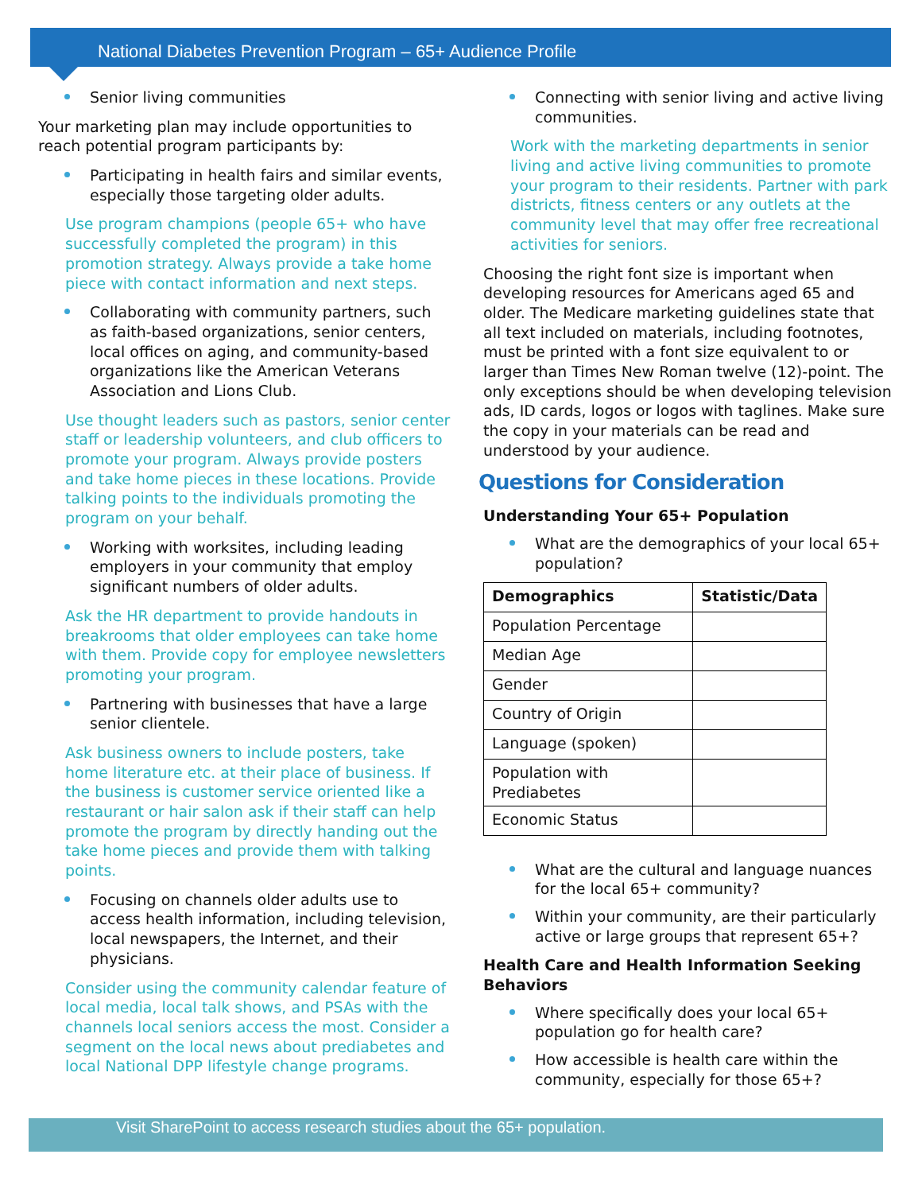National Diabetes Prevention Program – 65+ Audience Profile
Senior living communities
Your marketing plan may include opportunities to reach potential program participants by:
Participating in health fairs and similar events, especially those targeting older adults.
Use program champions (people 65+ who have successfully completed the program) in this promotion strategy. Always provide a take home piece with contact information and next steps.
Collaborating with community partners, such as faith-based organizations, senior centers, local offices on aging, and community-based organizations like the American Veterans Association and Lions Club.
Use thought leaders such as pastors, senior center staff or leadership volunteers, and club officers to promote your program. Always provide posters and take home pieces in these locations. Provide talking points to the individuals promoting the program on your behalf.
Working with worksites, including leading employers in your community that employ significant numbers of older adults.
Ask the HR department to provide handouts in breakrooms that older employees can take home with them. Provide copy for employee newsletters promoting your program.
Partnering with businesses that have a large senior clientele.
Ask business owners to include posters, take home literature etc. at their place of business. If the business is customer service oriented like a restaurant or hair salon ask if their staff can help promote the program by directly handing out the take home pieces and provide them with talking points.
Focusing on channels older adults use to access health information, including television, local newspapers, the Internet, and their physicians.
Consider using the community calendar feature of local media, local talk shows, and PSAs with the channels local seniors access the most. Consider a segment on the local news about prediabetes and local National DPP lifestyle change programs.
Connecting with senior living and active living communities.
Work with the marketing departments in senior living and active living communities to promote your program to their residents. Partner with park districts, fitness centers or any outlets at the community level that may offer free recreational activities for seniors.
Choosing the right font size is important when developing resources for Americans aged 65 and older. The Medicare marketing guidelines state that all text included on materials, including footnotes, must be printed with a font size equivalent to or larger than Times New Roman twelve (12)-point. The only exceptions should be when developing television ads, ID cards, logos or logos with taglines. Make sure the copy in your materials can be read and understood by your audience.
Questions for Consideration
Understanding Your 65+ Population
What are the demographics of your local 65+ population?
| Demographics | Statistic/Data |
| --- | --- |
| Population Percentage | |
| Median Age | |
| Gender | |
| Country of Origin | |
| Language (spoken) | |
| Population with Prediabetes | |
| Economic Status | |
What are the cultural and language nuances for the local 65+ community?
Within your community, are their particularly active or large groups that represent 65+?
Health Care and Health Information Seeking Behaviors
Where specifically does your local 65+ population go for health care?
How accessible is health care within the community, especially for those 65+?
Visit SharePoint to access research studies about the 65+ population.